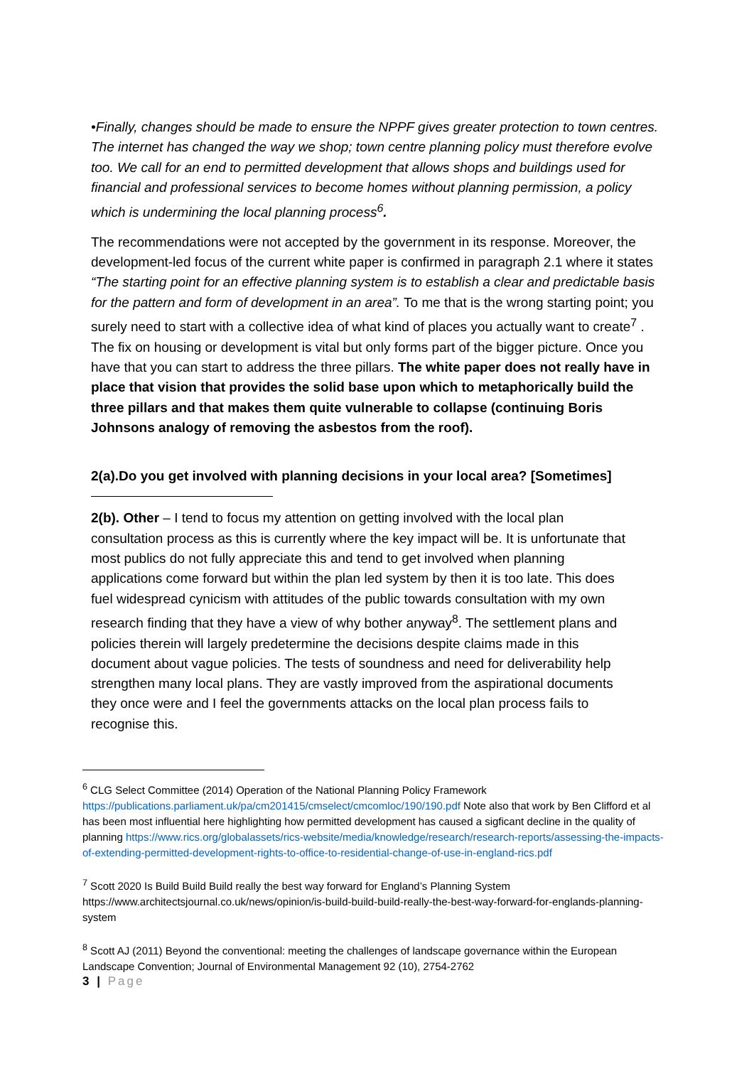•Finally, changes should be made to ensure the NPPF gives greater protection to town centres. The internet has changed the way we shop; town centre planning policy must therefore evolve too. We call for an end to permitted development that allows shops and buildings used for financial and professional services to become homes without planning permission, a policy which is undermining the local planning process<sup>6</sup>.
The recommendations were not accepted by the government in its response. Moreover, the development-led focus of the current white paper is confirmed in paragraph 2.1 where it states “The starting point for an effective planning system is to establish a clear and predictable basis for the pattern and form of development in an area”. To me that is the wrong starting point; you surely need to start with a collective idea of what kind of places you actually want to create<sup>7</sup> . The fix on housing or development is vital but only forms part of the bigger picture. Once you have that you can start to address the three pillars. The white paper does not really have in place that vision that provides the solid base upon which to metaphorically build the three pillars and that makes them quite vulnerable to collapse (continuing Boris Johnsons analogy of removing the asbestos from the roof).
2(a).Do you get involved with planning decisions in your local area? [Sometimes]
2(b). Other – I tend to focus my attention on getting involved with the local plan consultation process as this is currently where the key impact will be. It is unfortunate that most publics do not fully appreciate this and tend to get involved when planning applications come forward but within the plan led system by then it is too late. This does fuel widespread cynicism with attitudes of the public towards consultation with my own research finding that they have a view of why bother anyway<sup>8</sup>. The settlement plans and policies therein will largely predetermine the decisions despite claims made in this document about vague policies. The tests of soundness and need for deliverability help strengthen many local plans. They are vastly improved from the aspirational documents they once were and I feel the governments attacks on the local plan process fails to recognise this.
<sup>6</sup> CLG Select Committee (2014) Operation of the National Planning Policy Framework https://publications.parliament.uk/pa/cm201415/cmselect/cmcomloc/190/190.pdf Note also that work by Ben Clifford et al has been most influential here highlighting how permitted development has caused a sigficant decline in the quality of planning https://www.rics.org/globalassets/rics-website/media/knowledge/research/research-reports/assessing-the-impacts-of-extending-permitted-development-rights-to-office-to-residential-change-of-use-in-england-rics.pdf
<sup>7</sup> Scott 2020 Is Build Build Build really the best way forward for England’s Planning System https://www.architectsjournal.co.uk/news/opinion/is-build-build-build-really-the-best-way-forward-for-englands-planning-system
<sup>8</sup> Scott AJ (2011) Beyond the conventional: meeting the challenges of landscape governance within the European Landscape Convention; Journal of Environmental Management 92 (10), 2754-2762
3 | Page